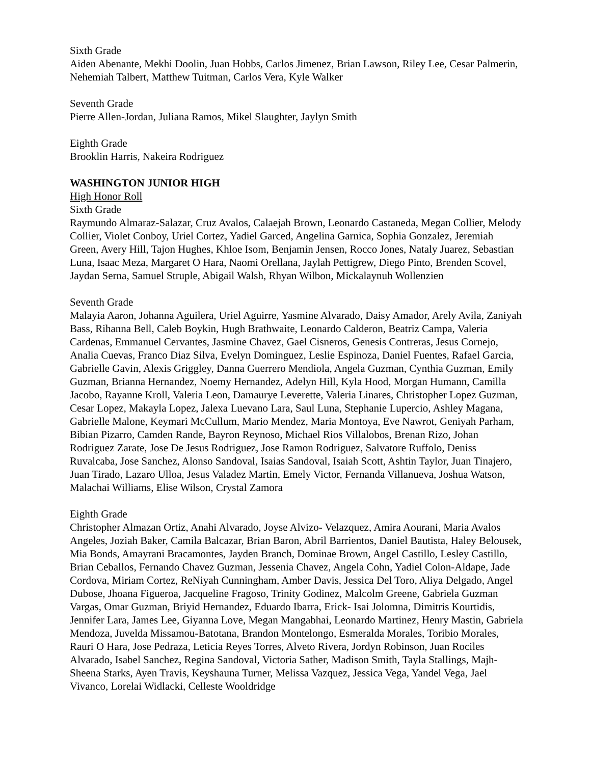Sixth Grade
Aiden Abenante, Mekhi Doolin, Juan Hobbs, Carlos Jimenez, Brian Lawson, Riley Lee, Cesar Palmerin, Nehemiah Talbert, Matthew Tuitman, Carlos Vera, Kyle Walker
Seventh Grade
Pierre Allen-Jordan, Juliana Ramos, Mikel Slaughter, Jaylyn Smith
Eighth Grade
Brooklin Harris, Nakeira Rodriguez
WASHINGTON JUNIOR HIGH
High Honor Roll
Sixth Grade
Raymundo Almaraz-Salazar, Cruz Avalos, Calaejah Brown, Leonardo Castaneda, Megan Collier, Melody Collier, Violet Conboy, Uriel Cortez, Yadiel Garced, Angelina Garnica, Sophia Gonzalez, Jeremiah Green, Avery Hill, Tajon Hughes, Khloe Isom, Benjamin Jensen, Rocco Jones, Nataly Juarez, Sebastian Luna, Isaac Meza, Margaret O Hara, Naomi Orellana, Jaylah Pettigrew, Diego Pinto, Brenden Scovel, Jaydan Serna, Samuel Struple, Abigail Walsh, Rhyan Wilbon, Mickalaynuh Wollenzien
Seventh Grade
Malayia Aaron, Johanna Aguilera, Uriel Aguirre, Yasmine Alvarado, Daisy Amador, Arely Avila, Zaniyah Bass, Rihanna Bell, Caleb Boykin, Hugh Brathwaite, Leonardo Calderon, Beatriz Campa, Valeria Cardenas, Emmanuel Cervantes, Jasmine Chavez, Gael Cisneros, Genesis Contreras, Jesus Cornejo, Analia Cuevas, Franco Diaz Silva, Evelyn Dominguez, Leslie Espinoza, Daniel Fuentes, Rafael Garcia, Gabrielle Gavin, Alexis Griggley, Danna Guerrero Mendiola, Angela Guzman, Cynthia Guzman, Emily Guzman, Brianna Hernandez, Noemy Hernandez, Adelyn Hill, Kyla Hood, Morgan Humann, Camilla Jacobo, Rayanne Kroll, Valeria Leon, Damaurye Leverette, Valeria Linares, Christopher Lopez Guzman, Cesar Lopez, Makayla Lopez, Jalexa Luevano Lara, Saul Luna, Stephanie Lupercio, Ashley Magana, Gabrielle Malone, Keymari McCullum, Mario Mendez, Maria Montoya, Eve Nawrot, Geniyah Parham, Bibian Pizarro, Camden Rande, Bayron Reynoso, Michael Rios Villalobos, Brenan Rizo, Johan Rodriguez Zarate, Jose De Jesus Rodriguez, Jose Ramon Rodriguez, Salvatore Ruffolo, Deniss Ruvalcaba, Jose Sanchez, Alonso Sandoval, Isaias Sandoval, Isaiah Scott, Ashtin Taylor, Juan Tinajero, Juan Tirado, Lazaro Ulloa, Jesus Valadez Martin, Emely Victor, Fernanda Villanueva, Joshua Watson, Malachai Williams, Elise Wilson, Crystal Zamora
Eighth Grade
Christopher Almazan Ortiz, Anahi Alvarado, Joyse Alvizo- Velazquez, Amira Aourani, Maria Avalos Angeles, Joziah Baker, Camila Balcazar, Brian Baron, Abril Barrientos, Daniel Bautista, Haley Belousek, Mia Bonds, Amayrani Bracamontes, Jayden Branch, Dominae Brown, Angel Castillo, Lesley Castillo, Brian Ceballos, Fernando Chavez Guzman, Jessenia Chavez, Angela Cohn, Yadiel Colon-Aldape, Jade Cordova, Miriam Cortez, ReNiyah Cunningham, Amber Davis, Jessica Del Toro, Aliya Delgado, Angel Dubose, Jhoana Figueroa, Jacqueline Fragoso, Trinity Godinez, Malcolm Greene, Gabriela Guzman Vargas, Omar Guzman, Briyid Hernandez, Eduardo Ibarra, Erick- Isai Jolomna, Dimitris Kourtidis, Jennifer Lara, James Lee, Giyanna Love, Megan Mangabhai, Leonardo Martinez, Henry Mastin, Gabriela Mendoza, Juvelda Missamou-Batotana, Brandon Montelongo, Esmeralda Morales, Toribio Morales, Rauri O Hara, Jose Pedraza, Leticia Reyes Torres, Alveto Rivera, Jordyn Robinson, Juan Rociles Alvarado, Isabel Sanchez, Regina Sandoval, Victoria Sather, Madison Smith, Tayla Stallings, Majh-Sheena Starks, Ayen Travis, Keyshauna Turner, Melissa Vazquez, Jessica Vega, Yandel Vega, Jael Vivanco, Lorelai Widlacki, Celleste Wooldridge